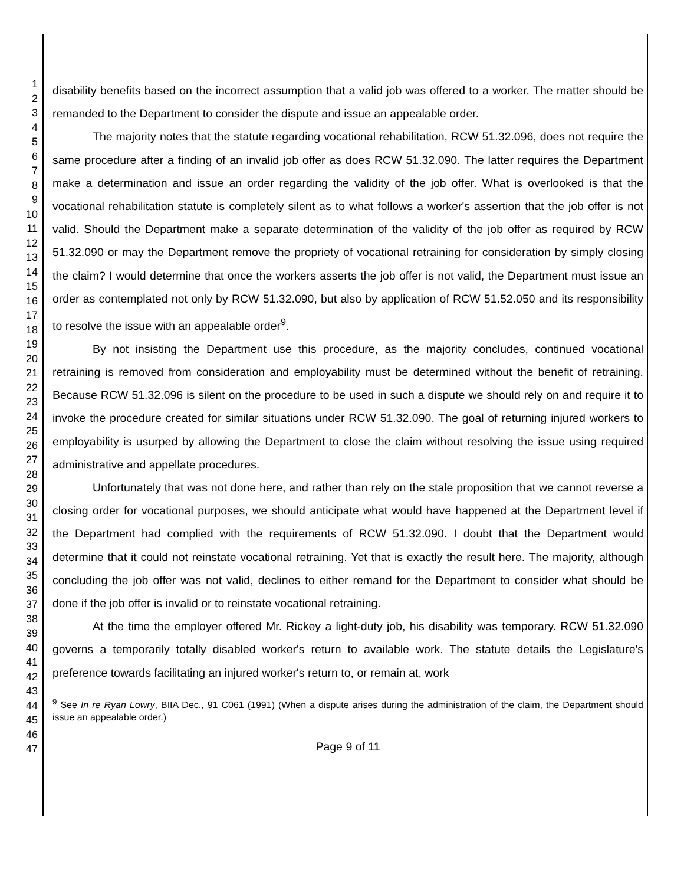1
2
3
4
5
6
7
8
9
10
11
12
13
14
15
16
17
18
19
20
21
22
23
24
25
26
27
28
29
30
31
32
33
34
35
36
37
38
39
40
41
42
43
44
45
46
47
disability benefits based on the incorrect assumption that a valid job was offered to a worker. The matter should be remanded to the Department to consider the dispute and issue an appealable order.
The majority notes that the statute regarding vocational rehabilitation, RCW 51.32.096, does not require the same procedure after a finding of an invalid job offer as does RCW 51.32.090. The latter requires the Department make a determination and issue an order regarding the validity of the job offer. What is overlooked is that the vocational rehabilitation statute is completely silent as to what follows a worker's assertion that the job offer is not valid. Should the Department make a separate determination of the validity of the job offer as required by RCW 51.32.090 or may the Department remove the propriety of vocational retraining for consideration by simply closing the claim? I would determine that once the workers asserts the job offer is not valid, the Department must issue an order as contemplated not only by RCW 51.32.090, but also by application of RCW 51.52.050 and its responsibility to resolve the issue with an appealable order<sup>9</sup>.
By not insisting the Department use this procedure, as the majority concludes, continued vocational retraining is removed from consideration and employability must be determined without the benefit of retraining. Because RCW 51.32.096 is silent on the procedure to be used in such a dispute we should rely on and require it to invoke the procedure created for similar situations under RCW 51.32.090. The goal of returning injured workers to employability is usurped by allowing the Department to close the claim without resolving the issue using required administrative and appellate procedures.
Unfortunately that was not done here, and rather than rely on the stale proposition that we cannot reverse a closing order for vocational purposes, we should anticipate what would have happened at the Department level if the Department had complied with the requirements of RCW 51.32.090. I doubt that the Department would determine that it could not reinstate vocational retraining. Yet that is exactly the result here. The majority, although concluding the job offer was not valid, declines to either remand for the Department to consider what should be done if the job offer is invalid or to reinstate vocational retraining.
At the time the employer offered Mr. Rickey a light-duty job, his disability was temporary. RCW 51.32.090 governs a temporarily totally disabled worker's return to available work. The statute details the Legislature's preference towards facilitating an injured worker's return to, or remain at, work
<sup>9</sup> See In re Ryan Lowry, BIIA Dec., 91 C061 (1991) (When a dispute arises during the administration of the claim, the Department should issue an appealable order.)
Page 9 of 11